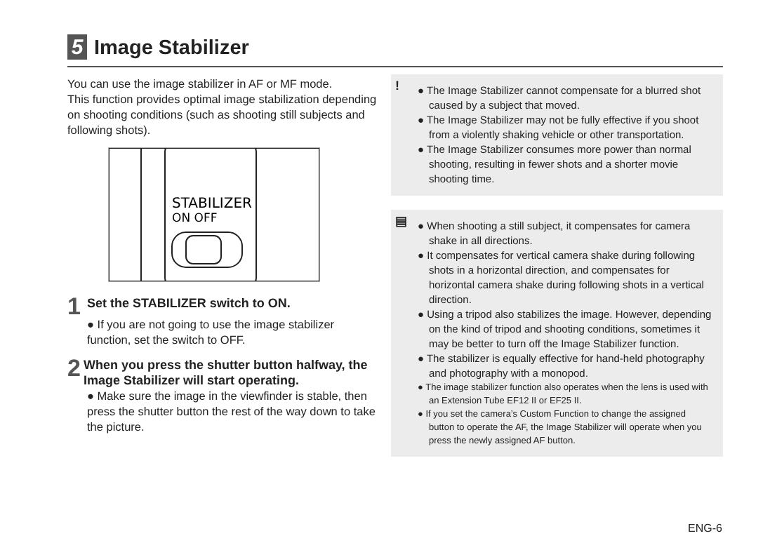5
Image Stabilizer
You can use the image stabilizer in AF or MF mode.
This function provides optimal image stabilization depending on shooting conditions (such as shooting still subjects and following shots).
STABILIZER
ON OFF
1 Set the STABILIZER switch to ON.
● If you are not going to use the image stabilizer function, set the switch to OFF.
2 When you press the shutter button halfway, the Image Stabilizer will start operating.
● Make sure the image in the viewfinder is stable, then press the shutter button the rest of the way down to take the picture.
!
● The Image Stabilizer cannot compensate for a blurred shot caused by a subject that moved.
● The Image Stabilizer may not be fully effective if you shoot from a violently shaking vehicle or other transportation.
● The Image Stabilizer consumes more power than normal shooting, resulting in fewer shots and a shorter movie shooting time.
▤
● When shooting a still subject, it compensates for camera shake in all directions.
● It compensates for vertical camera shake during following shots in a horizontal direction, and compensates for horizontal camera shake during following shots in a vertical direction.
● Using a tripod also stabilizes the image. However, depending on the kind of tripod and shooting conditions, sometimes it may be better to turn off the Image Stabilizer function.
● The stabilizer is equally effective for hand-held photography and photography with a monopod.
● The image stabilizer function also operates when the lens is used with an Extension Tube EF12 II or EF25 II.
● If you set the camera’s Custom Function to change the assigned button to operate the AF, the Image Stabilizer will operate when you press the newly assigned AF button.
ENG-6